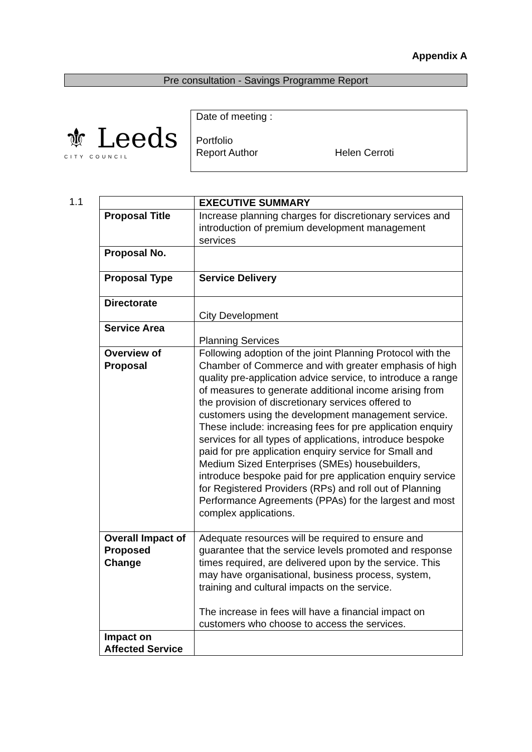Appendix A
Pre consultation - Savings Programme Report
⚜ Leeds
CITY COUNCIL
Date of meeting :
Portfolio
Report Author Helen Cerroti
1.1
| | EXECUTIVE SUMMARY |
| Proposal Title | Increase planning charges for discretionary services and introduction of premium development management services |
| Proposal No. | |
| Proposal Type | Service Delivery |
| Directorate | City Development |
| Service Area | Planning Services |
| Overview of Proposal | Following adoption of the joint Planning Protocol with the Chamber of Commerce and with greater emphasis of high quality pre-application advice service, to introduce a range of measures to generate additional income arising from the provision of discretionary services offered to customers using the development management service. These include: increasing fees for pre application enquiry services for all types of applications, introduce bespoke paid for pre application enquiry service for Small and Medium Sized Enterprises (SMEs) housebuilders, introduce bespoke paid for pre application enquiry service for Registered Providers (RPs) and roll out of Planning Performance Agreements (PPAs) for the largest and most complex applications. |
| Overall Impact of Proposed Change | Adequate resources will be required to ensure and guarantee that the service levels promoted and response times required, are delivered upon by the service. This may have organisational, business process, system, training and cultural impacts on the service. The increase in fees will have a financial impact on customers who choose to access the services. |
| Impact on Affected Service | |